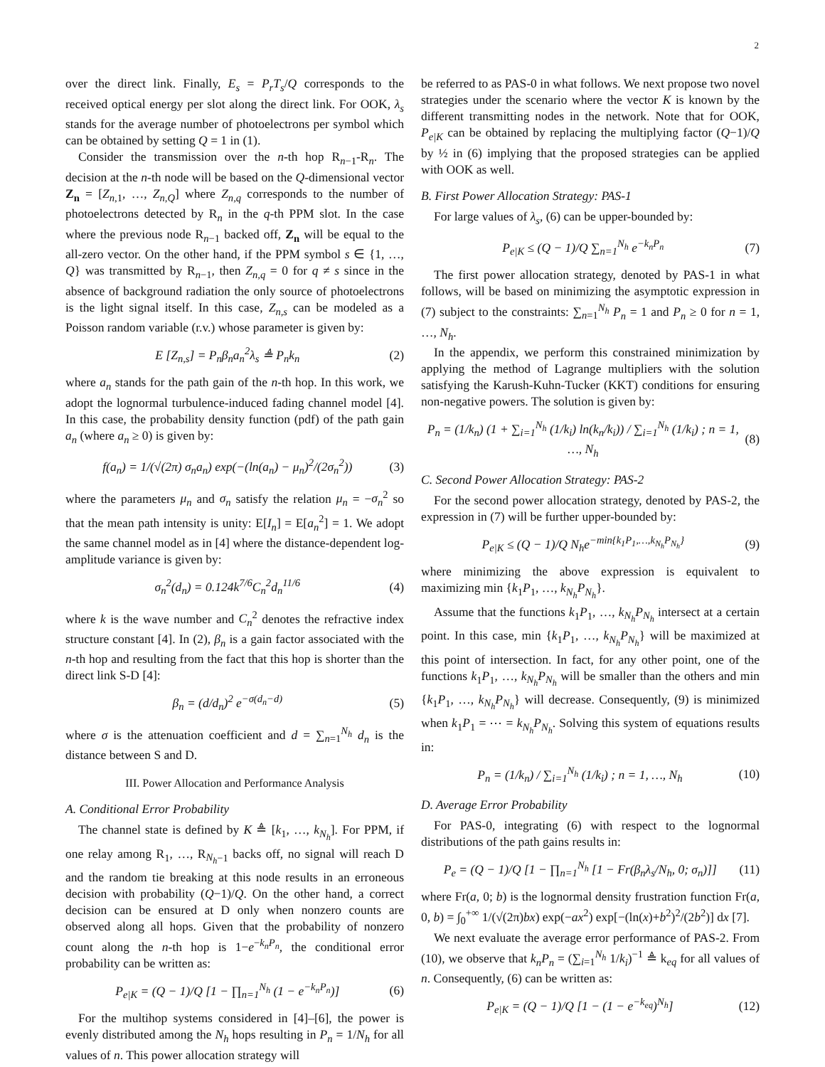2
over the direct link. Finally, E<sub>s</sub> = P<sub>r</sub>T<sub>s</sub>/Q corresponds to the received optical energy per slot along the direct link. For OOK, λ<sub>s</sub> stands for the average number of photoelectrons per symbol which can be obtained by setting Q = 1 in (1).
Consider the transmission over the n-th hop R<sub>n−1</sub>-R<sub>n</sub>. The decision at the n-th node will be based on the Q-dimensional vector Z<sub>n</sub> = [Z<sub>n,1</sub>, …, Z<sub>n,Q</sub>] where Z<sub>n,q</sub> corresponds to the number of photoelectrons detected by R<sub>n</sub> in the q-th PPM slot. In the case where the previous node R<sub>n−1</sub> backed off, Z<sub>n</sub> will be equal to the all-zero vector. On the other hand, if the PPM symbol s ∈ {1, …, Q} was transmitted by R<sub>n−1</sub>, then Z<sub>n,q</sub> = 0 for q ≠ s since in the absence of background radiation the only source of photoelectrons is the light signal itself. In this case, Z<sub>n,s</sub> can be modeled as a Poisson random variable (r.v.) whose parameter is given by:
E [Z<sub>n,s</sub>] = P<sub>n</sub>β<sub>n</sub>a<sub>n</sub><sup>2</sup>λ<sub>s</sub> ≜ P<sub>n</sub>k<sub>n</sub> (2)
where a<sub>n</sub> stands for the path gain of the n-th hop. In this work, we adopt the lognormal turbulence-induced fading channel model [4]. In this case, the probability density function (pdf) of the path gain a<sub>n</sub> (where a<sub>n</sub> ≥ 0) is given by:
f(a<sub>n</sub>) = 1/(√(2π) σ<sub>n</sub>a<sub>n</sub>) exp(−(ln(a<sub>n</sub>) − μ<sub>n</sub>)<sup>2</sup>/(2σ<sub>n</sub><sup>2</sup>)) (3)
where the parameters μ<sub>n</sub> and σ<sub>n</sub> satisfy the relation μ<sub>n</sub> = −σ<sub>n</sub><sup>2</sup> so that the mean path intensity is unity: E[I<sub>n</sub>] = E[a<sub>n</sub><sup>2</sup>] = 1. We adopt the same channel model as in [4] where the distance-dependent log-amplitude variance is given by:
σ<sub>n</sub><sup>2</sup>(d<sub>n</sub>) = 0.124k<sup>7/6</sup>C<sub>n</sub><sup>2</sup>d<sub>n</sub><sup>11/6</sup> (4)
where k is the wave number and C<sub>n</sub><sup>2</sup> denotes the refractive index structure constant [4]. In (2), β<sub>n</sub> is a gain factor associated with the n-th hop and resulting from the fact that this hop is shorter than the direct link S-D [4]:
β<sub>n</sub> = (d/d<sub>n</sub>)<sup>2</sup> e<sup>−σ(d<sub>n</sub>−d)</sup> (5)
where σ is the attenuation coefficient and d = ∑<sub>n=1</sub><sup>N<sub>h</sub></sup> d<sub>n</sub> is the distance between S and D.
III. Power Allocation and Performance Analysis
A. Conditional Error Probability
The channel state is defined by K ≜ [k<sub>1</sub>, …, k<sub>N<sub>h</sub></sub>]. For PPM, if one relay among R<sub>1</sub>, …, R<sub>N<sub>h</sub>−1</sub> backs off, no signal will reach D and the random tie breaking at this node results in an erroneous decision with probability (Q−1)/Q. On the other hand, a correct decision can be ensured at D only when nonzero counts are observed along all hops. Given that the probability of nonzero count along the n-th hop is 1−e<sup>−k<sub>n</sub>P<sub>n</sub></sup>, the conditional error probability can be written as:
P<sub>e|K</sub> = (Q − 1)/Q [1 − ∏<sub>n=1</sub><sup>N<sub>h</sub></sup> (1 − e<sup>−k<sub>n</sub>P<sub>n</sub></sup>)] (6)
For the multihop systems considered in [4]–[6], the power is evenly distributed among the N<sub>h</sub> hops resulting in P<sub>n</sub> = 1/N<sub>h</sub> for all values of n. This power allocation strategy will
be referred to as PAS-0 in what follows. We next propose two novel strategies under the scenario where the vector K is known by the different transmitting nodes in the network. Note that for OOK, P<sub>e|K</sub> can be obtained by replacing the multiplying factor (Q−1)/Q by ½ in (6) implying that the proposed strategies can be applied with OOK as well.
B. First Power Allocation Strategy: PAS-1
For large values of λ<sub>s</sub>, (6) can be upper-bounded by:
P<sub>e|K</sub> ≤ (Q − 1)/Q ∑<sub>n=1</sub><sup>N<sub>h</sub></sup> e<sup>−k<sub>n</sub>P<sub>n</sub></sup> (7)
The first power allocation strategy, denoted by PAS-1 in what follows, will be based on minimizing the asymptotic expression in (7) subject to the constraints: ∑<sub>n=1</sub><sup>N<sub>h</sub></sup> P<sub>n</sub> = 1 and P<sub>n</sub> ≥ 0 for n = 1, …, N<sub>h</sub>.
In the appendix, we perform this constrained minimization by applying the method of Lagrange multipliers with the solution satisfying the Karush-Kuhn-Tucker (KKT) conditions for ensuring non-negative powers. The solution is given by:
P<sub>n</sub> = (1/k<sub>n</sub>) (1 + ∑<sub>i=1</sub><sup>N<sub>h</sub></sup> (1/k<sub>i</sub>) ln(k<sub>n</sub>/k<sub>i</sub>)) / ∑<sub>i=1</sub><sup>N<sub>h</sub></sup> (1/k<sub>i</sub>) ; n = 1, …, N<sub>h</sub> (8)
C. Second Power Allocation Strategy: PAS-2
For the second power allocation strategy, denoted by PAS-2, the expression in (7) will be further upper-bounded by:
P<sub>e|K</sub> ≤ (Q − 1)/Q N<sub>h</sub>e<sup>−min{k<sub>1</sub>P<sub>1</sub>,…,k<sub>N<sub>h</sub></sub>P<sub>N<sub>h</sub></sub>}</sup> (9)
where minimizing the above expression is equivalent to maximizing min {k<sub>1</sub>P<sub>1</sub>, …, k<sub>N<sub>h</sub></sub>P<sub>N<sub>h</sub></sub>}.
Assume that the functions k<sub>1</sub>P<sub>1</sub>, …, k<sub>N<sub>h</sub></sub>P<sub>N<sub>h</sub></sub> intersect at a certain point. In this case, min {k<sub>1</sub>P<sub>1</sub>, …, k<sub>N<sub>h</sub></sub>P<sub>N<sub>h</sub></sub>} will be maximized at this point of intersection. In fact, for any other point, one of the functions k<sub>1</sub>P<sub>1</sub>, …, k<sub>N<sub>h</sub></sub>P<sub>N<sub>h</sub></sub> will be smaller than the others and min {k<sub>1</sub>P<sub>1</sub>, …, k<sub>N<sub>h</sub></sub>P<sub>N<sub>h</sub></sub>} will decrease. Consequently, (9) is minimized when k<sub>1</sub>P<sub>1</sub> = ⋯ = k<sub>N<sub>h</sub></sub>P<sub>N<sub>h</sub></sub>. Solving this system of equations results in:
P<sub>n</sub> = (1/k<sub>n</sub>) / ∑<sub>i=1</sub><sup>N<sub>h</sub></sup> (1/k<sub>i</sub>) ; n = 1, …, N<sub>h</sub> (10)
D. Average Error Probability
For PAS-0, integrating (6) with respect to the lognormal distributions of the path gains results in:
P<sub>e</sub> = (Q − 1)/Q [1 − ∏<sub>n=1</sub><sup>N<sub>h</sub></sup> [1 − Fr(β<sub>n</sub>λ<sub>s</sub>/N<sub>h</sub>, 0; σ<sub>n</sub>)]] (11)
where Fr(a, 0; b) is the lognormal density frustration function Fr(a, 0, b) = ∫<sub>0</sub><sup>+∞</sup> 1/(√(2π)bx) exp(−ax<sup>2</sup>) exp[−(ln(x)+b<sup>2</sup>)<sup>2</sup>/(2b<sup>2</sup>)] dx [7].
We next evaluate the average error performance of PAS-2. From (10), we observe that k<sub>n</sub>P<sub>n</sub> = (∑<sub>i=1</sub><sup>N<sub>h</sub></sup> 1/k<sub>i</sub>)<sup>−1</sup> ≜ k<sub>eq</sub> for all values of n. Consequently, (6) can be written as:
P<sub>e|K</sub> = (Q − 1)/Q [1 − (1 − e<sup>−k<sub>eq</sub></sup>)<sup>N<sub>h</sub></sup>] (12)